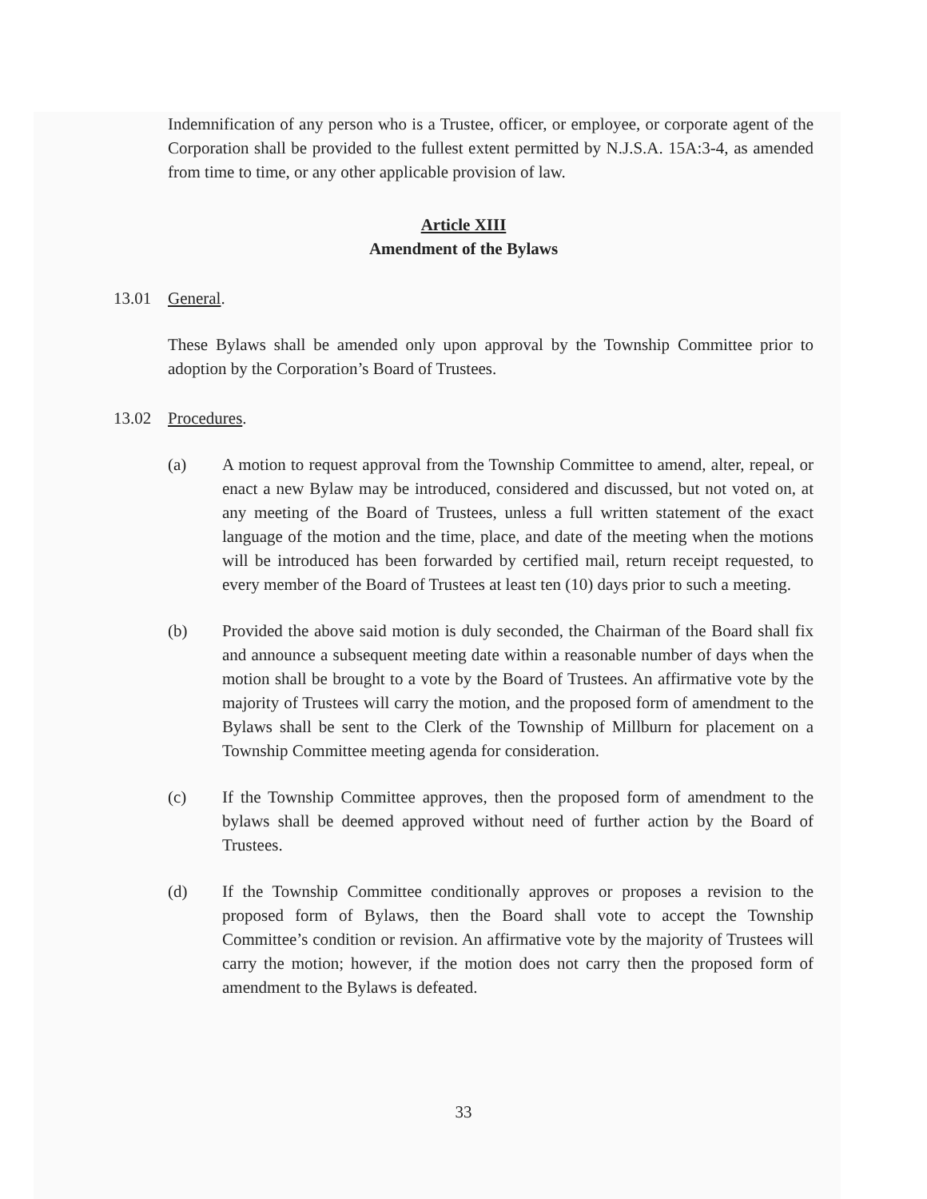Indemnification of any person who is a Trustee, officer, or employee, or corporate agent of the Corporation shall be provided to the fullest extent permitted by N.J.S.A. 15A:3-4, as amended from time to time, or any other applicable provision of law.
Article XIII
Amendment of the Bylaws
13.01 General.
These Bylaws shall be amended only upon approval by the Township Committee prior to adoption by the Corporation’s Board of Trustees.
13.02 Procedures.
(a) A motion to request approval from the Township Committee to amend, alter, repeal, or enact a new Bylaw may be introduced, considered and discussed, but not voted on, at any meeting of the Board of Trustees, unless a full written statement of the exact language of the motion and the time, place, and date of the meeting when the motions will be introduced has been forwarded by certified mail, return receipt requested, to every member of the Board of Trustees at least ten (10) days prior to such a meeting.
(b) Provided the above said motion is duly seconded, the Chairman of the Board shall fix and announce a subsequent meeting date within a reasonable number of days when the motion shall be brought to a vote by the Board of Trustees. An affirmative vote by the majority of Trustees will carry the motion, and the proposed form of amendment to the Bylaws shall be sent to the Clerk of the Township of Millburn for placement on a Township Committee meeting agenda for consideration.
(c) If the Township Committee approves, then the proposed form of amendment to the bylaws shall be deemed approved without need of further action by the Board of Trustees.
(d) If the Township Committee conditionally approves or proposes a revision to the proposed form of Bylaws, then the Board shall vote to accept the Township Committee’s condition or revision. An affirmative vote by the majority of Trustees will carry the motion; however, if the motion does not carry then the proposed form of amendment to the Bylaws is defeated.
33